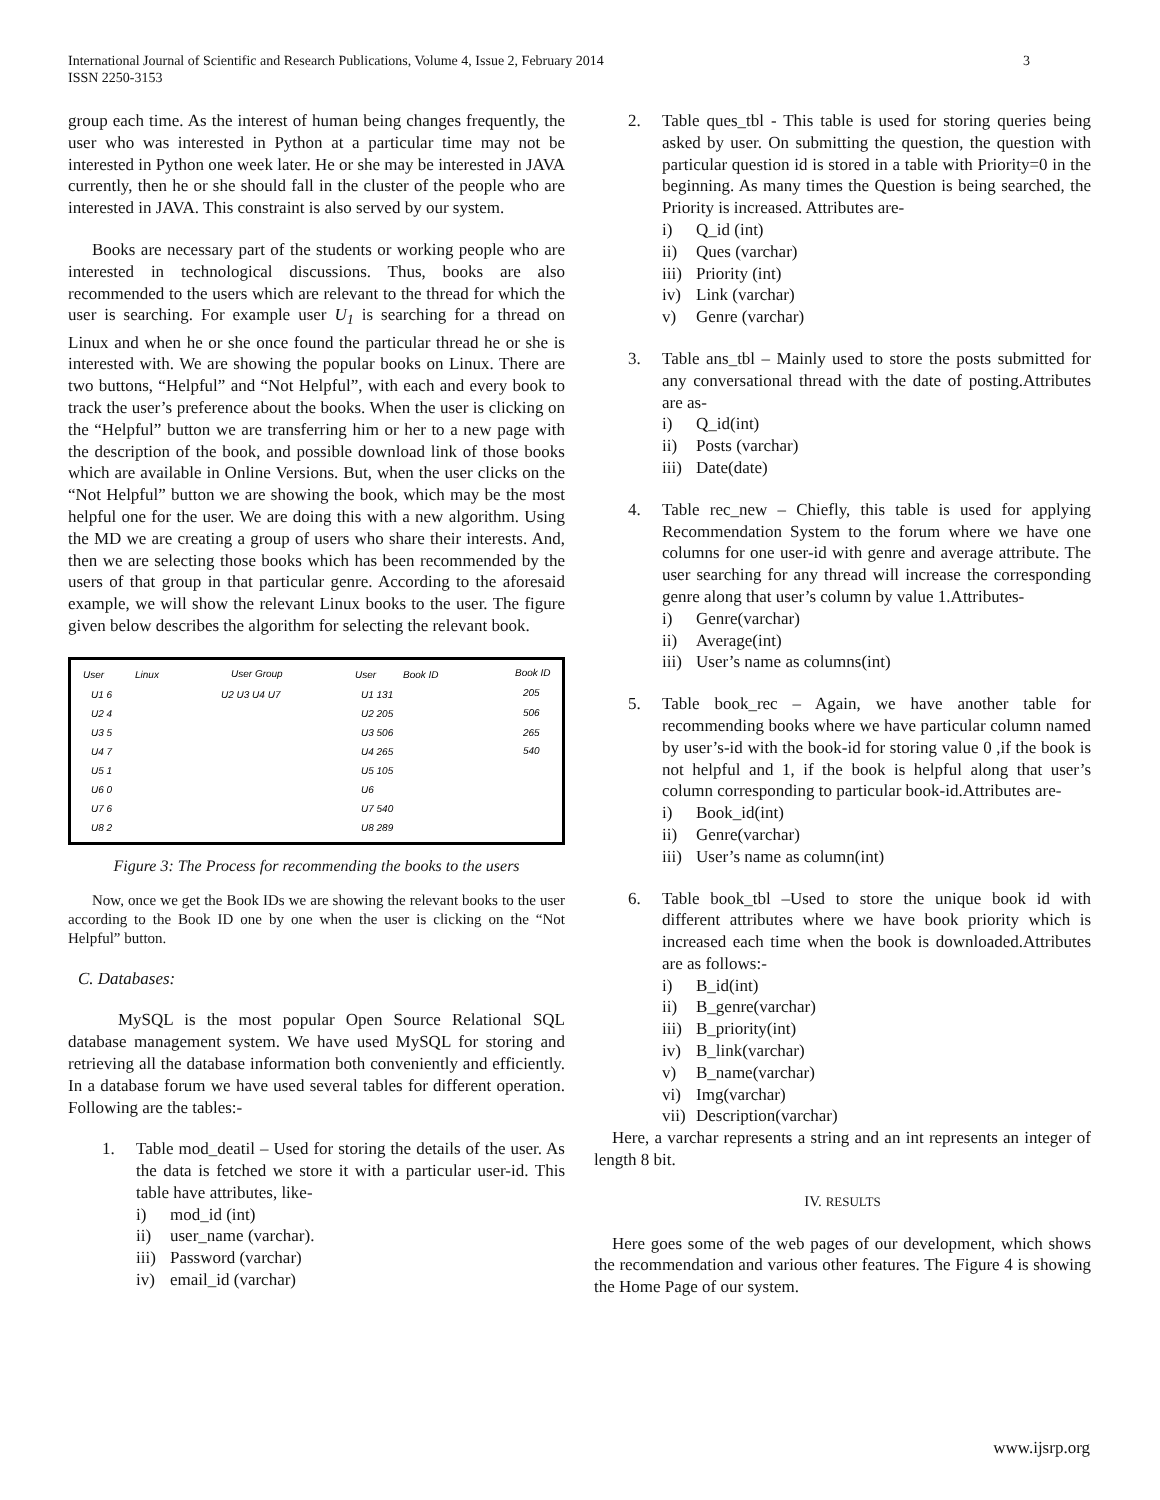International Journal of Scientific and Research Publications, Volume 4, Issue 2, February 2014
ISSN 2250-3153
3
group each time. As the interest of human being changes frequently, the user who was interested in Python at a particular time may not be interested in Python one week later. He or she may be interested in JAVA currently, then he or she should fall in the cluster of the people who are interested in JAVA. This constraint is also served by our system.
Books are necessary part of the students or working people who are interested in technological discussions. Thus, books are also recommended to the users which are relevant to the thread for which the user is searching. For example user U<sub>1</sub> is searching for a thread on Linux and when he or she once found the particular thread he or she is interested with. We are showing the popular books on Linux. There are two buttons, “Helpful” and “Not Helpful”, with each and every book to track the user’s preference about the books. When the user is clicking on the “Helpful” button we are transferring him or her to a new page with the description of the book, and possible download link of those books which are available in Online Versions. But, when the user clicks on the “Not Helpful” button we are showing the book, which may be the most helpful one for the user. We are doing this with a new algorithm. Using the MD we are creating a group of users who share their interests. And, then we are selecting those books which has been recommended by the users of that group in that particular genre. According to the aforesaid example, we will show the relevant Linux books to the user. The figure given below describes the algorithm for selecting the relevant book.
User
Linux
User Group
User
Book ID
Book ID
U1 6
U2 4
U3 5
U4 7
U5 1
U6 0
U7 6
U8 2
U2 U3 U4 U7
U1 131
U2 205
U3 506
U4 265
U5 105
U6
U7 540
U8 289
205
506
265
540
Figure 3: The Process for recommending the books to the users
Now, once we get the Book IDs we are showing the relevant books to the user according to the Book ID one by one when the user is clicking on the “Not Helpful” button.
C. Databases:
MySQL is the most popular Open Source Relational SQL database management system. We have used MySQL for storing and retrieving all the database information both conveniently and efficiently. In a database forum we have used several tables for different operation. Following are the tables:-
1. Table mod_deatil – Used for storing the details of the user. As the data is fetched we store it with a particular user-id. This table have attributes, like-
i) mod_id (int)
ii) user_name (varchar).
iii) Password (varchar)
iv) email_id (varchar)
2. Table ques_tbl - This table is used for storing queries being asked by user. On submitting the question, the question with particular question id is stored in a table with Priority=0 in the beginning. As many times the Question is being searched, the Priority is increased. Attributes are-
i) Q_id (int)
ii) Ques (varchar)
iii) Priority (int)
iv) Link (varchar)
v) Genre (varchar)
3. Table ans_tbl – Mainly used to store the posts submitted for any conversational thread with the date of posting.Attributes are as-
i) Q_id(int)
ii) Posts (varchar)
iii) Date(date)
4. Table rec_new – Chiefly, this table is used for applying Recommendation System to the forum where we have one columns for one user-id with genre and average attribute. The user searching for any thread will increase the corresponding genre along that user’s column by value 1.Attributes-
i) Genre(varchar)
ii) Average(int)
iii) User’s name as columns(int)
5. Table book_rec – Again, we have another table for recommending books where we have particular column named by user’s-id with the book-id for storing value 0 ,if the book is not helpful and 1, if the book is helpful along that user’s column corresponding to particular book-id.Attributes are-
i) Book_id(int)
ii) Genre(varchar)
iii) User’s name as column(int)
6. Table book_tbl –Used to store the unique book id with different attributes where we have book priority which is increased each time when the book is downloaded.Attributes are as follows:-
i) B_id(int)
ii) B_genre(varchar)
iii) B_priority(int)
iv) B_link(varchar)
v) B_name(varchar)
vi) Img(varchar)
vii) Description(varchar)
Here, a varchar represents a string and an int represents an integer of length 8 bit.
IV. RESULTS
Here goes some of the web pages of our development, which shows the recommendation and various other features. The Figure 4 is showing the Home Page of our system.
www.ijsrp.org